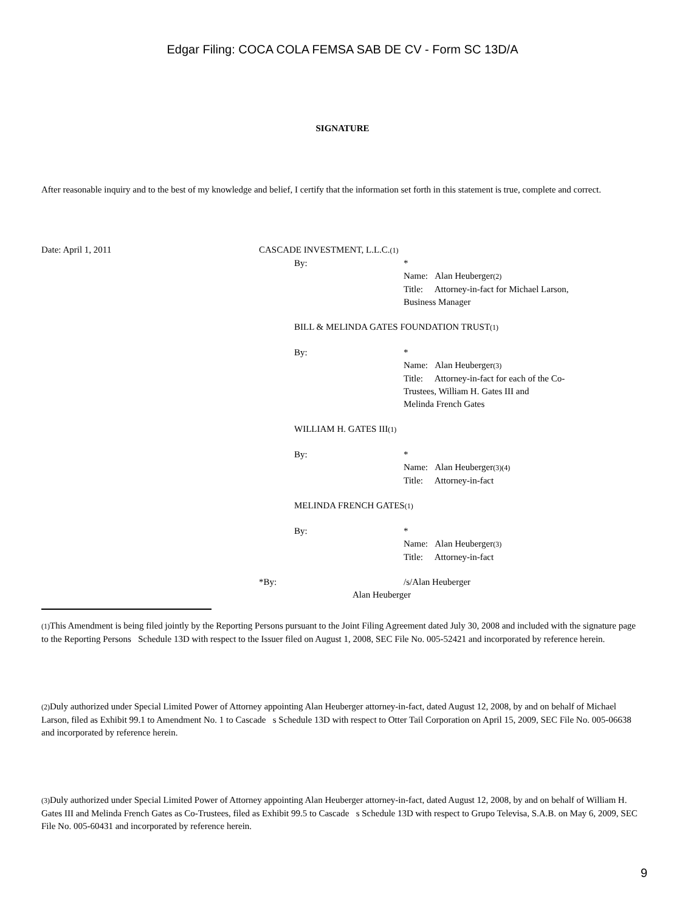Edgar Filing: COCA COLA FEMSA SAB DE CV - Form SC 13D/A
SIGNATURE
After reasonable inquiry and to the best of my knowledge and belief, I certify that the information set forth in this statement is true, complete and correct.
Date: April 1, 2011 CASCADE INVESTMENT, L.L.C.(1)
By: *
Name: Alan Heuberger(2)
Title: Attorney-in-fact for Michael Larson,
Business Manager
BILL & MELINDA GATES FOUNDATION TRUST(1)
By: *
Name: Alan Heuberger(3)
Title: Attorney-in-fact for each of the Co-
Trustees, William H. Gates III and
Melinda French Gates
WILLIAM H. GATES III(1)
By: *
Name: Alan Heuberger(3)(4)
Title: Attorney-in-fact
MELINDA FRENCH GATES(1)
By: *
Name: Alan Heuberger(3)
Title: Attorney-in-fact
*By: /s/Alan Heuberger
Alan Heuberger
(1) This Amendment is being filed jointly by the Reporting Persons pursuant to the Joint Filing Agreement dated July 30, 2008 and included with the signature page to the Reporting Persons Schedule 13D with respect to the Issuer filed on August 1, 2008, SEC File No. 005-52421 and incorporated by reference herein.
(2) Duly authorized under Special Limited Power of Attorney appointing Alan Heuberger attorney-in-fact, dated August 12, 2008, by and on behalf of Michael Larson, filed as Exhibit 99.1 to Amendment No. 1 to Cascade s Schedule 13D with respect to Otter Tail Corporation on April 15, 2009, SEC File No. 005-06638 and incorporated by reference herein.
(3) Duly authorized under Special Limited Power of Attorney appointing Alan Heuberger attorney-in-fact, dated August 12, 2008, by and on behalf of William H. Gates III and Melinda French Gates as Co-Trustees, filed as Exhibit 99.5 to Cascade s Schedule 13D with respect to Grupo Televisa, S.A.B. on May 6, 2009, SEC File No. 005-60431 and incorporated by reference herein.
9